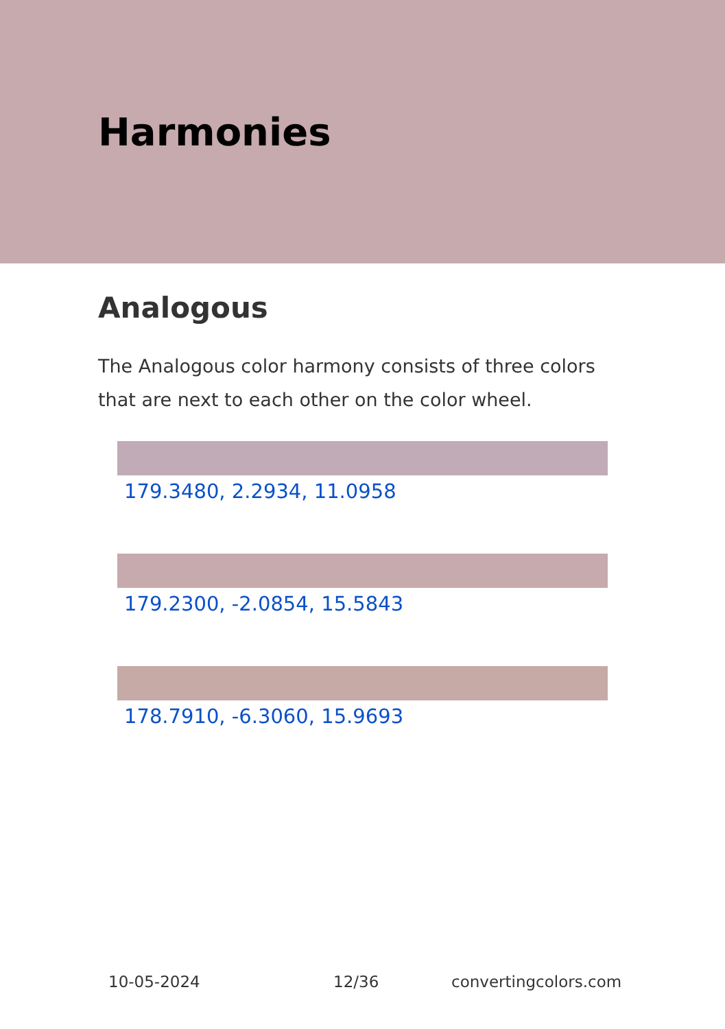Harmonies
Analogous
The Analogous color harmony consists of three colors that are next to each other on the color wheel.
179.3480, 2.2934, 11.0958
179.2300, -2.0854, 15.5843
178.7910, -6.3060, 15.9693
10-05-2024 12/36 convertingcolors.com